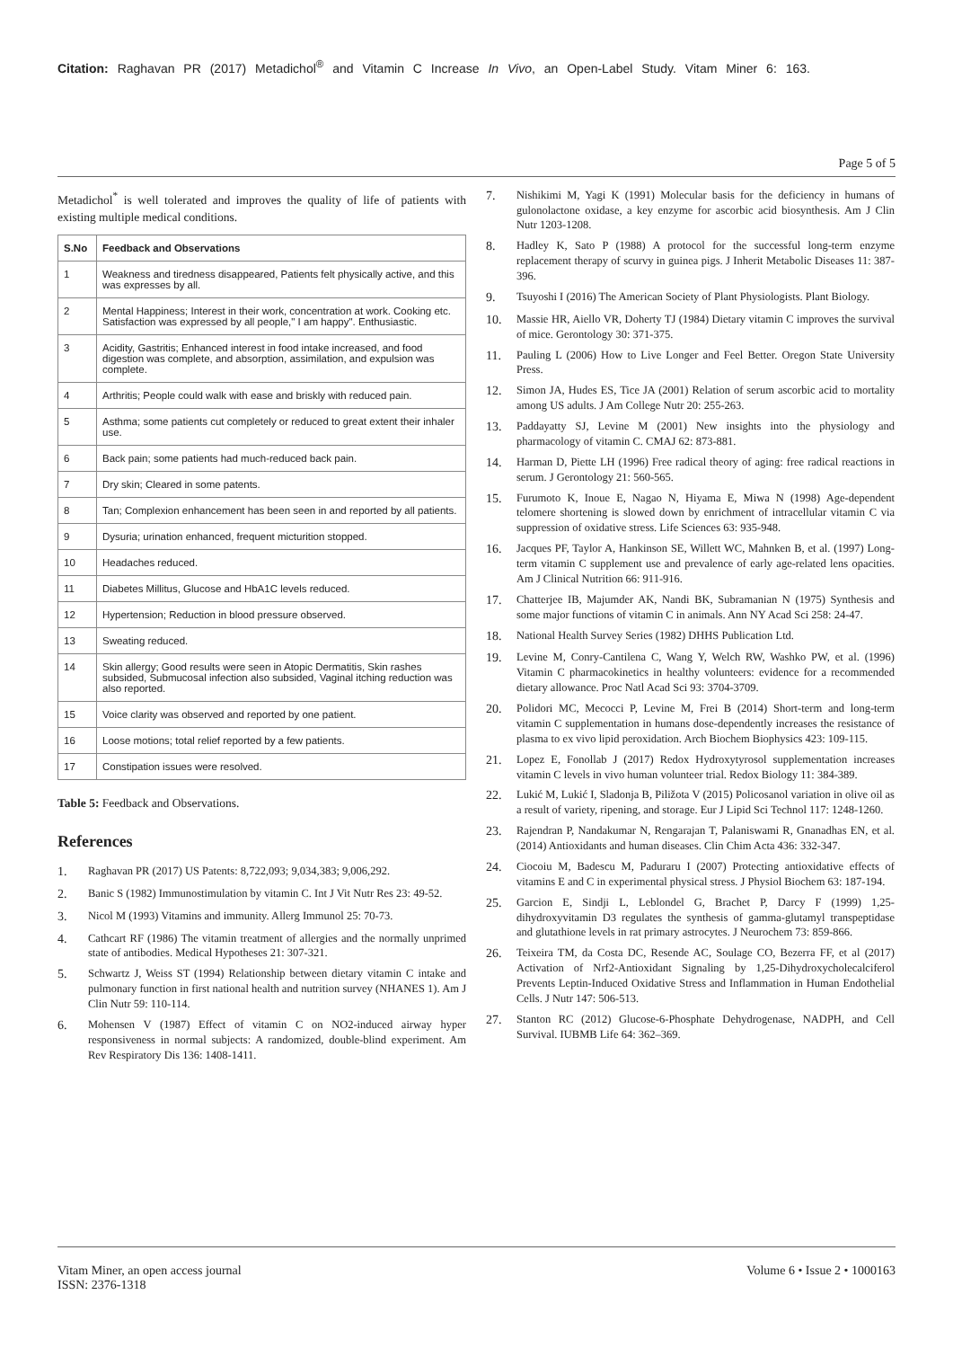Citation: Raghavan PR (2017) Metadichol<sup>®</sup> and Vitamin C Increase In Vivo, an Open-Label Study. Vitam Miner 6: 163.
Page 5 of 5
Metadichol<sup>*</sup> is well tolerated and improves the quality of life of patients with existing multiple medical conditions.
| S.No | Feedback and Observations |
| --- | --- |
| 1 | Weakness and tiredness disappeared, Patients felt physically active, and this was expresses by all. |
| 2 | Mental Happiness; Interest in their work, concentration at work. Cooking etc. Satisfaction was expressed by all people," I am happy". Enthusiastic. |
| 3 | Acidity, Gastritis; Enhanced interest in food intake increased, and food digestion was complete, and absorption, assimilation, and expulsion was complete. |
| 4 | Arthritis; People could walk with ease and briskly with reduced pain. |
| 5 | Asthma; some patients cut completely or reduced to great extent their inhaler use. |
| 6 | Back pain; some patients had much-reduced back pain. |
| 7 | Dry skin; Cleared in some patents. |
| 8 | Tan; Complexion enhancement has been seen in and reported by all patients. |
| 9 | Dysuria; urination enhanced, frequent micturition stopped. |
| 10 | Headaches reduced. |
| 11 | Diabetes Millitus, Glucose and HbA1C levels reduced. |
| 12 | Hypertension; Reduction in blood pressure observed. |
| 13 | Sweating reduced. |
| 14 | Skin allergy; Good results were seen in Atopic Dermatitis, Skin rashes subsided, Submucosal infection also subsided, Vaginal itching reduction was also reported. |
| 15 | Voice clarity was observed and reported by one patient. |
| 16 | Loose motions; total relief reported by a few patients. |
| 17 | Constipation issues were resolved. |
Table 5: Feedback and Observations.
References
1. Raghavan PR (2017) US Patents: 8,722,093; 9,034,383; 9,006,292.
2. Banic S (1982) Immunostimulation by vitamin C. Int J Vit Nutr Res 23: 49-52.
3. Nicol M (1993) Vitamins and immunity. Allerg Immunol 25: 70-73.
4. Cathcart RF (1986) The vitamin treatment of allergies and the normally unprimed state of antibodies. Medical Hypotheses 21: 307-321.
5. Schwartz J, Weiss ST (1994) Relationship between dietary vitamin C intake and pulmonary function in first national health and nutrition survey (NHANES 1). Am J Clin Nutr 59: 110-114.
6. Mohensen V (1987) Effect of vitamin C on NO2-induced airway hyper responsiveness in normal subjects: A randomized, double-blind experiment. Am Rev Respiratory Dis 136: 1408-1411.
7. Nishikimi M, Yagi K (1991) Molecular basis for the deficiency in humans of gulonolactone oxidase, a key enzyme for ascorbic acid biosynthesis. Am J Clin Nutr 1203-1208.
8. Hadley K, Sato P (1988) A protocol for the successful long-term enzyme replacement therapy of scurvy in guinea pigs. J Inherit Metabolic Diseases 11: 387-396.
9. Tsuyoshi I (2016) The American Society of Plant Physiologists. Plant Biology.
10. Massie HR, Aiello VR, Doherty TJ (1984) Dietary vitamin C improves the survival of mice. Gerontology 30: 371-375.
11. Pauling L (2006) How to Live Longer and Feel Better. Oregon State University Press.
12. Simon JA, Hudes ES, Tice JA (2001) Relation of serum ascorbic acid to mortality among US adults. J Am College Nutr 20: 255-263.
13. Paddayatty SJ, Levine M (2001) New insights into the physiology and pharmacology of vitamin C. CMAJ 62: 873-881.
14. Harman D, Piette LH (1996) Free radical theory of aging: free radical reactions in serum. J Gerontology 21: 560-565.
15. Furumoto K, Inoue E, Nagao N, Hiyama E, Miwa N (1998) Age-dependent telomere shortening is slowed down by enrichment of intracellular vitamin C via suppression of oxidative stress. Life Sciences 63: 935-948.
16. Jacques PF, Taylor A, Hankinson SE, Willett WC, Mahnken B, et al. (1997) Long-term vitamin C supplement use and prevalence of early age-related lens opacities. Am J Clinical Nutrition 66: 911-916.
17. Chatterjee IB, Majumder AK, Nandi BK, Subramanian N (1975) Synthesis and some major functions of vitamin C in animals. Ann NY Acad Sci 258: 24-47.
18. National Health Survey Series (1982) DHHS Publication Ltd.
19. Levine M, Conry-Cantilena C, Wang Y, Welch RW, Washko PW, et al. (1996) Vitamin C pharmacokinetics in healthy volunteers: evidence for a recommended dietary allowance. Proc Natl Acad Sci 93: 3704-3709.
20. Polidori MC, Mecocci P, Levine M, Frei B (2014) Short-term and long-term vitamin C supplementation in humans dose-dependently increases the resistance of plasma to ex vivo lipid peroxidation. Arch Biochem Biophysics 423: 109-115.
21. Lopez E, Fonollab J (2017) Redox Hydroxytyrosol supplementation increases vitamin C levels in vivo human volunteer trial. Redox Biology 11: 384-389.
22. Lukić M, Lukić I, Sladonja B, Piližota V (2015) Policosanol variation in olive oil as a result of variety, ripening, and storage. Eur J Lipid Sci Technol 117: 1248-1260.
23. Rajendran P, Nandakumar N, Rengarajan T, Palaniswami R, Gnanadhas EN, et al. (2014) Antioxidants and human diseases. Clin Chim Acta 436: 332-347.
24. Ciocoiu M, Badescu M, Paduraru I (2007) Protecting antioxidative effects of vitamins E and C in experimental physical stress. J Physiol Biochem 63: 187-194.
25. Garcion E, Sindji L, Leblondel G, Brachet P, Darcy F (1999) 1,25-dihydroxyvitamin D3 regulates the synthesis of gamma-glutamyl transpeptidase and glutathione levels in rat primary astrocytes. J Neurochem 73: 859-866.
26. Teixeira TM, da Costa DC, Resende AC, Soulage CO, Bezerra FF, et al (2017) Activation of Nrf2-Antioxidant Signaling by 1,25-Dihydroxycholecalciferol Prevents Leptin-Induced Oxidative Stress and Inflammation in Human Endothelial Cells. J Nutr 147: 506-513.
27. Stanton RC (2012) Glucose-6-Phosphate Dehydrogenase, NADPH, and Cell Survival. IUBMB Life 64: 362–369.
Vitam Miner, an open access journal
ISSN: 2376-1318
Volume 6 • Issue 2 • 1000163